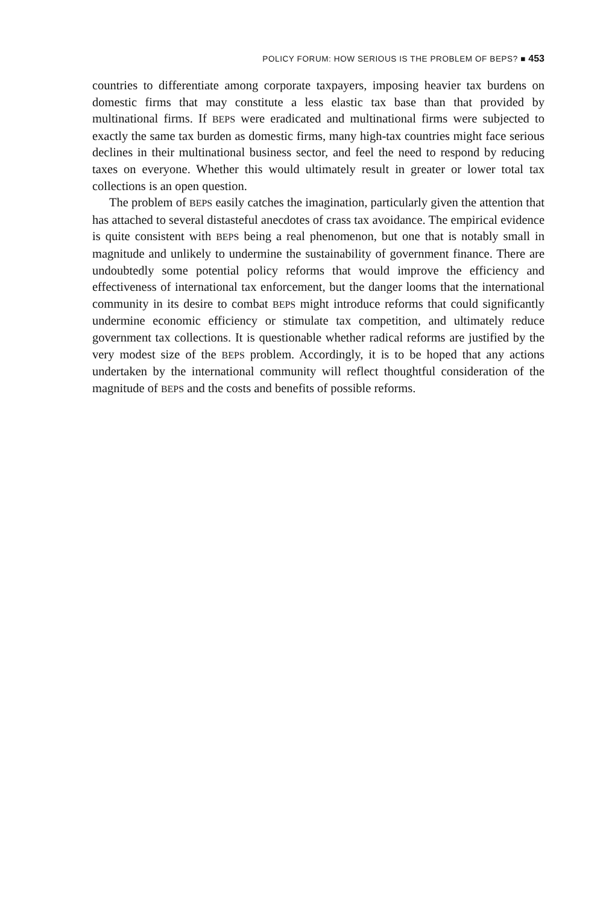POLICY FORUM: HOW SERIOUS IS THE PROBLEM OF BEPS? ■ 453
countries to differentiate among corporate taxpayers, imposing heavier tax burdens on domestic firms that may constitute a less elastic tax base than that provided by multinational firms. If BEPS were eradicated and multinational firms were subjected to exactly the same tax burden as domestic firms, many high-tax countries might face serious declines in their multinational business sector, and feel the need to respond by reducing taxes on everyone. Whether this would ultimately result in greater or lower total tax collections is an open question.
The problem of BEPS easily catches the imagination, particularly given the attention that has attached to several distasteful anecdotes of crass tax avoidance. The empirical evidence is quite consistent with BEPS being a real phenomenon, but one that is notably small in magnitude and unlikely to undermine the sustainability of government finance. There are undoubtedly some potential policy reforms that would improve the efficiency and effectiveness of international tax enforcement, but the danger looms that the international community in its desire to combat BEPS might introduce reforms that could significantly undermine economic efficiency or stimulate tax competition, and ultimately reduce government tax collections. It is questionable whether radical reforms are justified by the very modest size of the BEPS problem. Accordingly, it is to be hoped that any actions undertaken by the international community will reflect thoughtful consideration of the magnitude of BEPS and the costs and benefits of possible reforms.